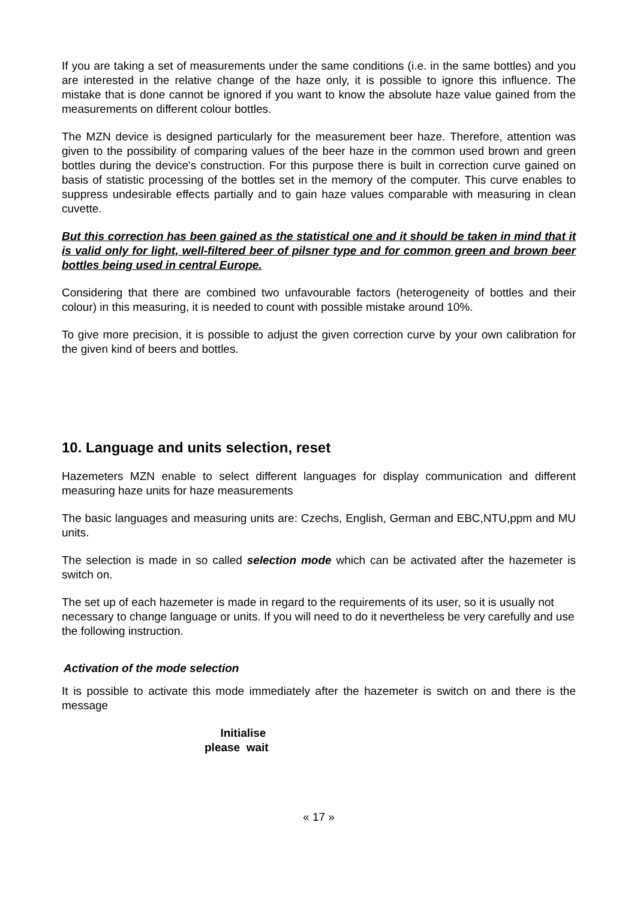If you are taking a set of measurements under the same conditions (i.e. in the same bottles) and you are interested in the relative change of the haze only, it is possible to ignore this influence. The mistake that is done cannot be ignored if you want to know the absolute haze value gained from the measurements on different colour bottles.
The MZN device is designed particularly for the measurement beer haze. Therefore, attention was given to the possibility of comparing values of the beer haze in the common used brown and green bottles during the device's construction. For this purpose there is built in correction curve gained on basis of statistic processing of the bottles set in the memory of the computer. This curve enables to suppress undesirable effects partially and to gain haze values comparable with measuring in clean cuvette.
But this correction has been gained as the statistical one and it should be taken in mind that it is valid only for light, well-filtered beer of pilsner type and for common green and brown beer bottles being used in central Europe.
Considering that there are combined two unfavourable factors (heterogeneity of bottles and their colour) in this measuring, it is needed to count with possible mistake around 10%.
To give more precision, it is possible to adjust the given correction curve by your own calibration for the given kind of beers and bottles.
10. Language and units selection, reset
Hazemeters MZN enable to select different languages for display communication and different measuring haze units for haze measurements
The basic languages and measuring units are: Czechs, English, German and EBC,NTU,ppm and MU units.
The selection is made in so called selection mode which can be activated after the hazemeter is switch on.
The set up of each hazemeter is made in regard to the requirements of its user, so it is usually not necessary to change language or units. If you will need to do it nevertheless be very carefully and use the following instruction.
Activation of the mode selection
It is possible to activate this mode immediately after the hazemeter is switch on and there is the message
Initialise
please wait
« 17 »